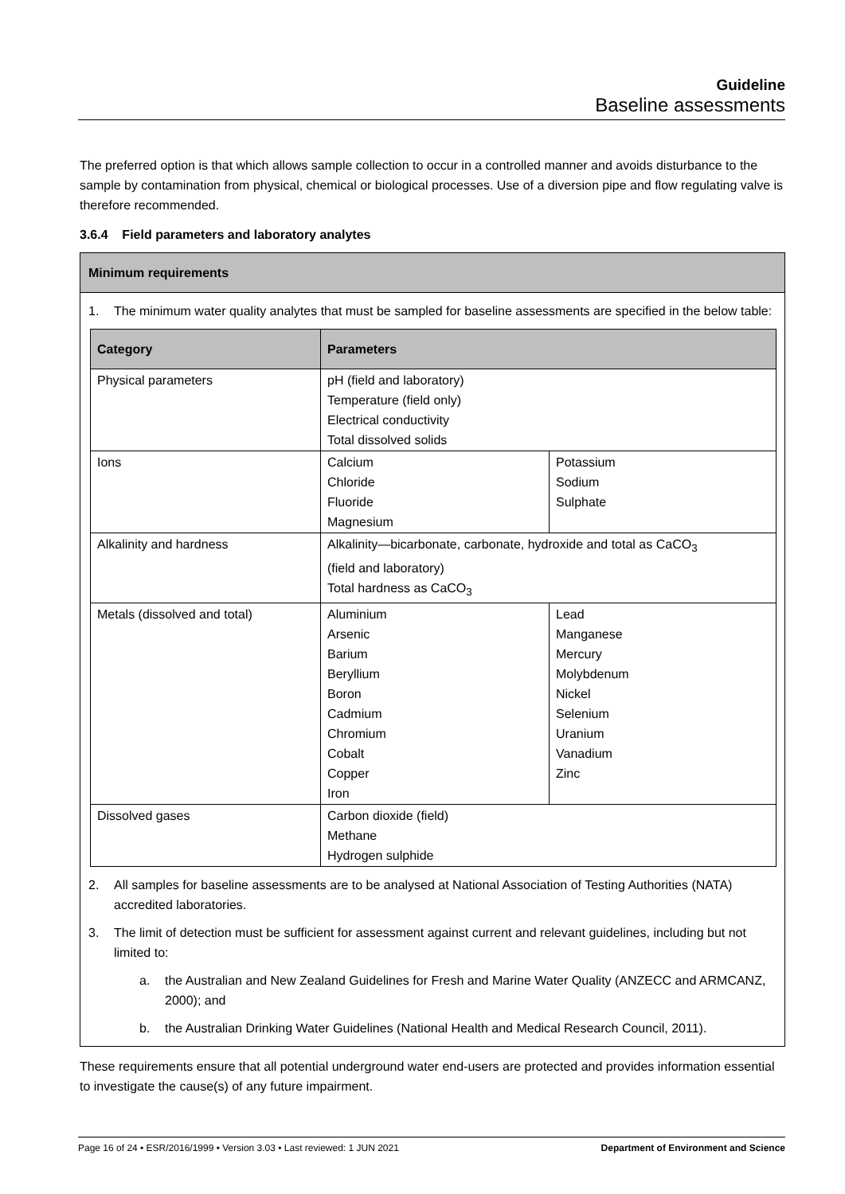Guideline
Baseline assessments
The preferred option is that which allows sample collection to occur in a controlled manner and avoids disturbance to the sample by contamination from physical, chemical or biological processes. Use of a diversion pipe and flow regulating valve is therefore recommended.
3.6.4 Field parameters and laboratory analytes
Minimum requirements
1. The minimum water quality analytes that must be sampled for baseline assessments are specified in the below table:
| Category | Parameters | |
| --- | --- | --- |
| Physical parameters | pH (field and laboratory) Temperature (field only) Electrical conductivity Total dissolved solids | |
| Ions | Calcium Chloride Fluoride Magnesium | Potassium Sodium Sulphate |
| Alkalinity and hardness | Alkalinity—bicarbonate, carbonate, hydroxide and total as CaCO<sub>3</sub> (field and laboratory) Total hardness as CaCO<sub>3</sub> | |
| Metals (dissolved and total) | Aluminium Arsenic Barium Beryllium Boron Cadmium Chromium Cobalt Copper Iron | Lead Manganese Mercury Molybdenum Nickel Selenium Uranium Vanadium Zinc |
| Dissolved gases | Carbon dioxide (field) Methane Hydrogen sulphide | |
2. All samples for baseline assessments are to be analysed at National Association of Testing Authorities (NATA) accredited laboratories.
3. The limit of detection must be sufficient for assessment against current and relevant guidelines, including but not limited to:
a. the Australian and New Zealand Guidelines for Fresh and Marine Water Quality (ANZECC and ARMCANZ, 2000); and
b. the Australian Drinking Water Guidelines (National Health and Medical Research Council, 2011).
These requirements ensure that all potential underground water end-users are protected and provides information essential to investigate the cause(s) of any future impairment.
Page 16 of 24 • ESR/2016/1999 • Version 3.03 • Last reviewed: 1 JUN 2021 Department of Environment and Science